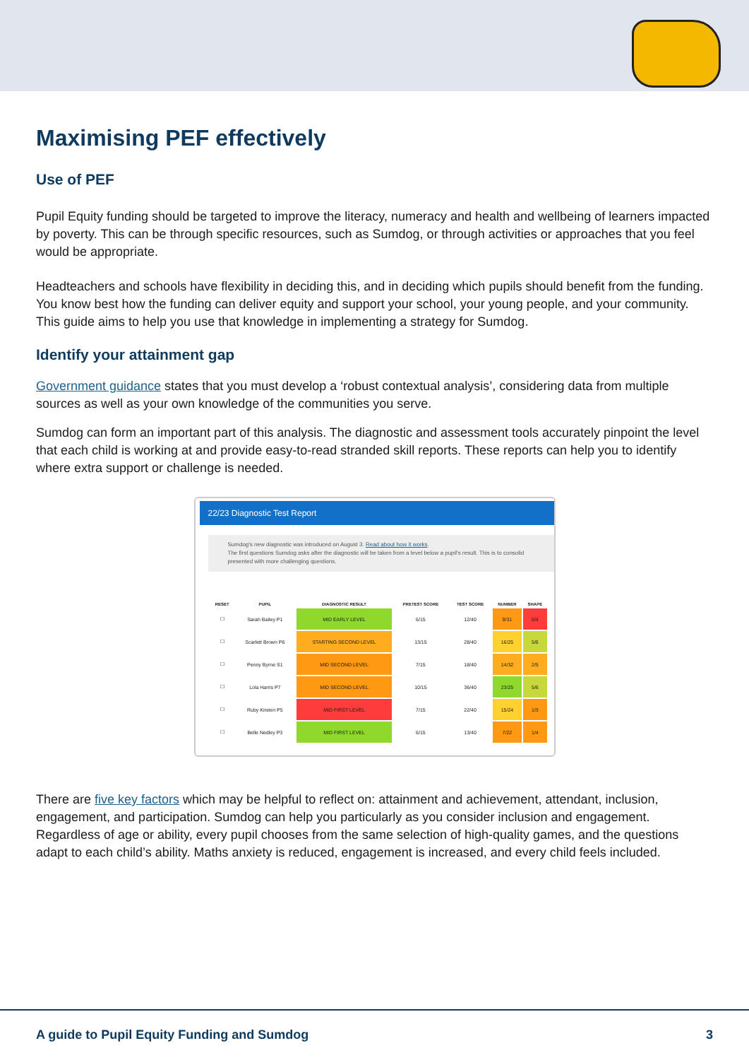Maximising PEF effectively
Use of PEF
Pupil Equity funding should be targeted to improve the literacy, numeracy and health and wellbeing of learners impacted by poverty. This can be through specific resources, such as Sumdog, or through activities or approaches that you feel would be appropriate.
Headteachers and schools have flexibility in deciding this, and in deciding which pupils should benefit from the funding. You know best how the funding can deliver equity and support your school, your young people, and your community. This guide aims to help you use that knowledge in implementing a strategy for Sumdog.
Identify your attainment gap
Government guidance states that you must develop a ‘robust contextual analysis’, considering data from multiple sources as well as your own knowledge of the communities you serve.
Sumdog can form an important part of this analysis. The diagnostic and assessment tools accurately pinpoint the level that each child is working at and provide easy-to-read stranded skill reports. These reports can help you to identify where extra support or challenge is needed.
22/23 Diagnostic Test Report
Sumdog's new diagnostic was introduced on August 3. Read about how it works.
The first questions Sumdog asks after the diagnostic will be taken from a level below a pupil's result. This is to consolid presented with more challenging questions.
| RESET | PUPIL | DIAGNOSTIC RESULT | PRETEST SCORE | TEST SCORE | NUMBER | SHAPE |
| --- | --- | --- | --- | --- | --- | --- |
| ☐ | Sarah Bailey P1 | MID EARLY LEVEL | 6/15 | 12/40 | 9/31 | 0/4 |
| ☐ | Scarlett Brown P6 | STARTING SECOND LEVEL | 13/15 | 28/40 | 16/25 | 5/6 |
| ☐ | Penny Byrne S1 | MID SECOND LEVEL | 7/15 | 18/40 | 14/32 | 2/5 |
| ☐ | Lola Harris P7 | MID SECOND LEVEL | 10/15 | 36/40 | 23/25 | 5/6 |
| ☐ | Ruby Kirsten P5 | MID FIRST LEVEL | 7/15 | 22/40 | 15/24 | 1/3 |
| ☐ | Belle Nedley P3 | MID FIRST LEVEL | 6/15 | 13/40 | 7/22 | 1/4 |
There are five key factors which may be helpful to reflect on: attainment and achievement, attendant, inclusion, engagement, and participation. Sumdog can help you particularly as you consider inclusion and engagement. Regardless of age or ability, every pupil chooses from the same selection of high-quality games, and the questions adapt to each child’s ability. Maths anxiety is reduced, engagement is increased, and every child feels included.
A guide to Pupil Equity Funding and Sumdog 3